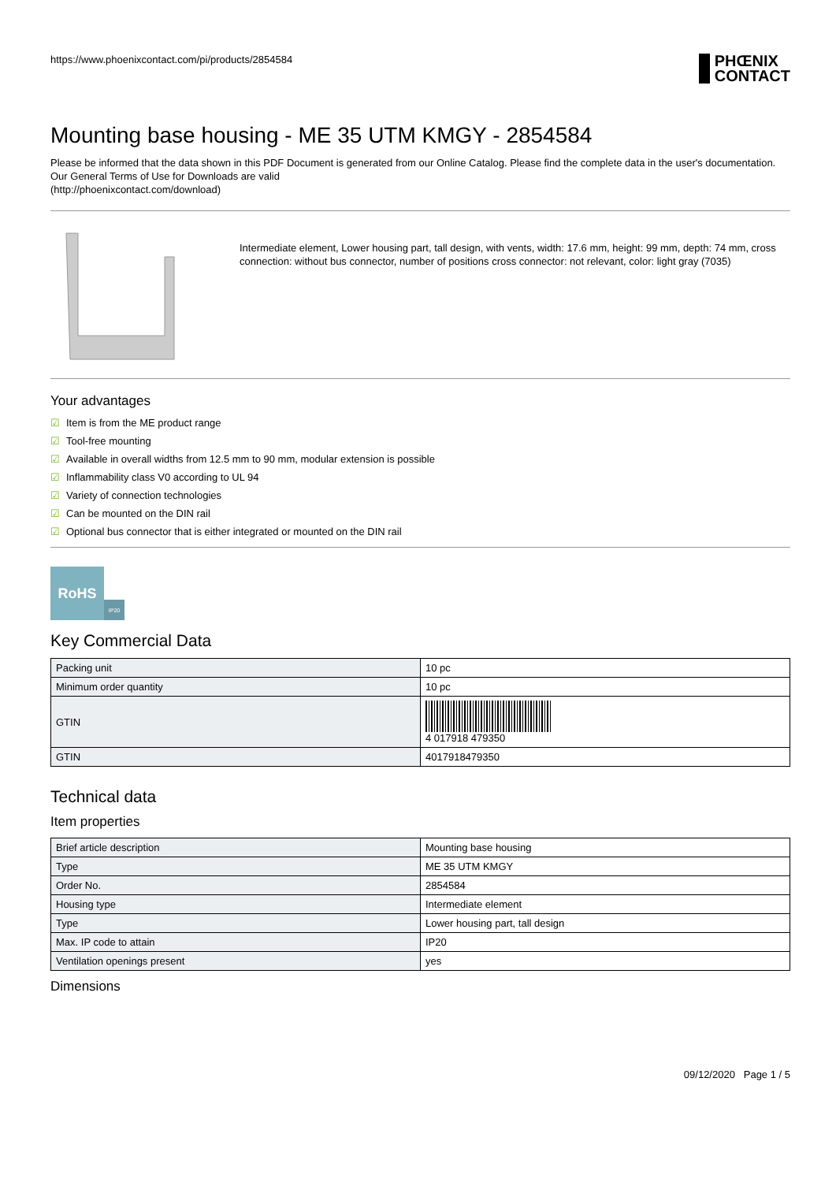https://www.phoenixcontact.com/pi/products/2854584 PHŒNIX
CONTACT
Mounting base housing - ME 35 UTM KMGY - 2854584
Please be informed that the data shown in this PDF Document is generated from our Online Catalog. Please find the complete data in the user's documentation. Our General Terms of Use for Downloads are valid
(http://phoenixcontact.com/download)
Intermediate element, Lower housing part, tall design, with vents, width: 17.6 mm, height: 99 mm, depth: 74 mm, cross connection: without bus connector, number of positions cross connector: not relevant, color: light gray (7035)
Your advantages
☑ Item is from the ME product range
☑ Tool-free mounting
☑ Available in overall widths from 12.5 mm to 90 mm, modular extension is possible
☑ Inflammability class V0 according to UL 94
☑ Variety of connection technologies
☑ Can be mounted on the DIN rail
☑ Optional bus connector that is either integrated or mounted on the DIN rail
RoHS
IP20
Key Commercial Data
| Packing unit | 10 pc |
| Minimum order quantity | 10 pc |
| GTIN | 4 017918 479350 |
| GTIN | 4017918479350 |
Technical data
Item properties
| Brief article description | Mounting base housing |
| Type | ME 35 UTM KMGY |
| Order No. | 2854584 |
| Housing type | Intermediate element |
| Type | Lower housing part, tall design |
| Max. IP code to attain | IP20 |
| Ventilation openings present | yes |
Dimensions
09/12/2020 Page 1 / 5